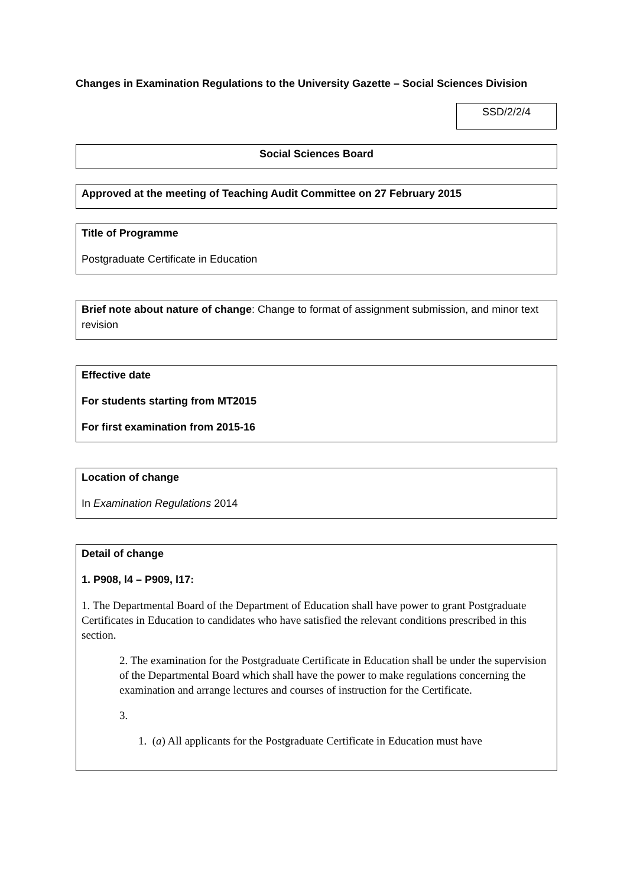Changes in Examination Regulations to the University Gazette – Social Sciences Division
SSD/2/2/4
Social Sciences Board
Approved at the meeting of Teaching Audit Committee on 27 February 2015
Title of Programme
Postgraduate Certificate in Education
Brief note about nature of change: Change to format of assignment submission, and minor text revision
Effective date
For students starting from MT2015
For first examination from 2015-16
Location of change
In Examination Regulations 2014
Detail of change
1. P908, l4 – P909, l17:
1. The Departmental Board of the Department of Education shall have power to grant Postgraduate Certificates in Education to candidates who have satisfied the relevant conditions prescribed in this section.
2. The examination for the Postgraduate Certificate in Education shall be under the supervision of the Departmental Board which shall have the power to make regulations concerning the examination and arrange lectures and courses of instruction for the Certificate.
3.
1. (a) All applicants for the Postgraduate Certificate in Education must have